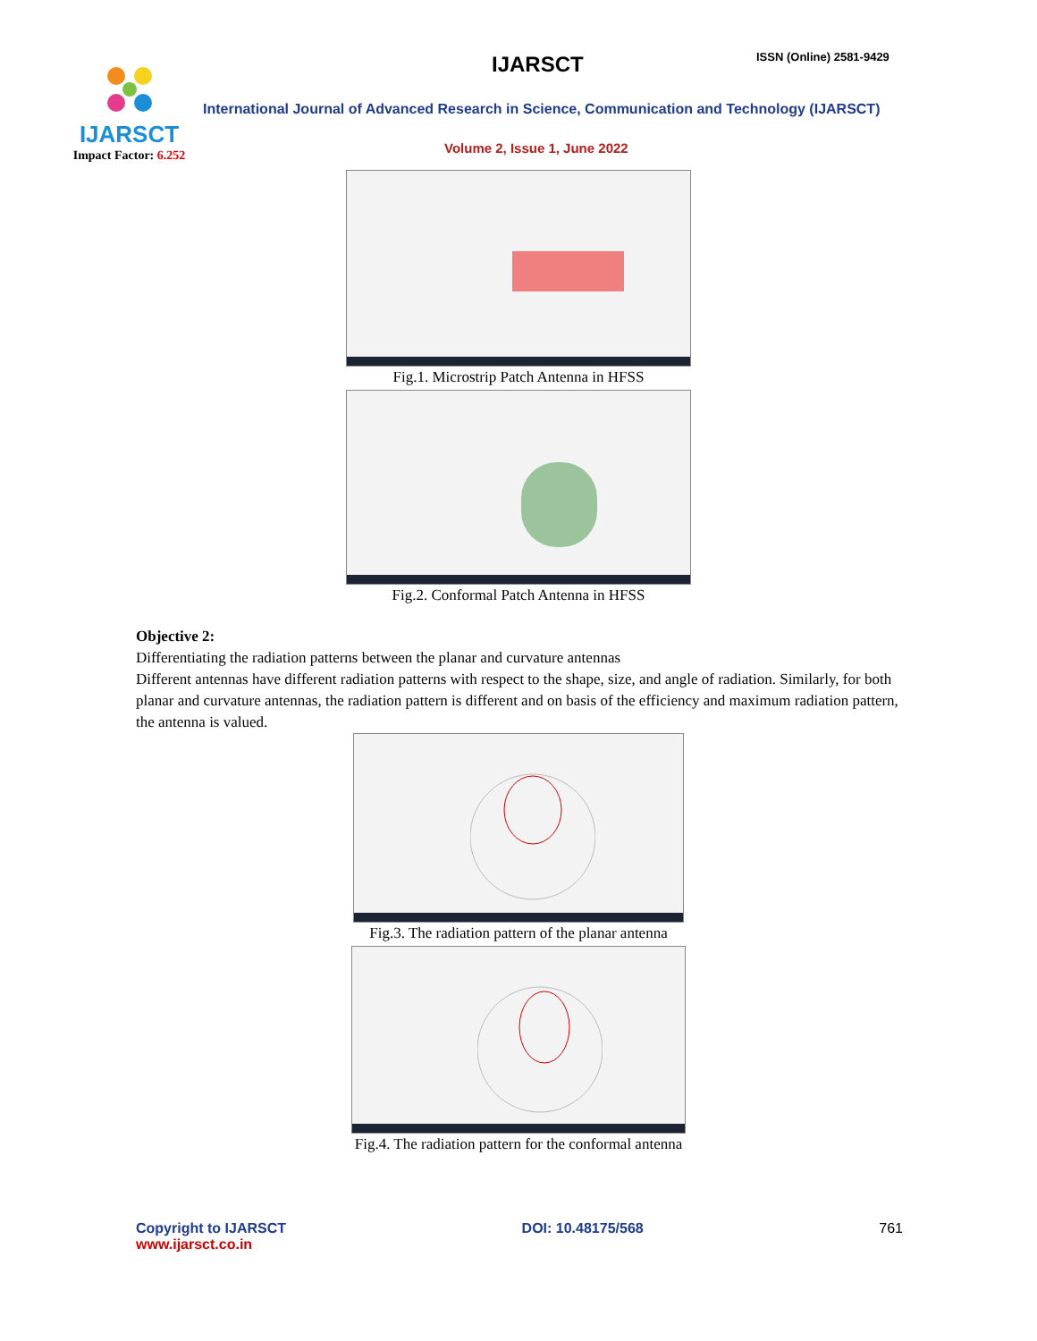IJARSCT
Impact Factor: 6.252
IJARSCT ISSN (Online) 2581-9429
International Journal of Advanced Research in Science, Communication and Technology (IJARSCT)
Volume 2, Issue 1, June 2022
Fig.1. Microstrip Patch Antenna in HFSS
Fig.2. Conformal Patch Antenna in HFSS
Objective 2:
Differentiating the radiation patterns between the planar and curvature antennas
Different antennas have different radiation patterns with respect to the shape, size, and angle of radiation. Similarly, for both planar and curvature antennas, the radiation pattern is different and on basis of the efficiency and maximum radiation pattern, the antenna is valued.
Fig.3. The radiation pattern of the planar antenna
Fig.4. The radiation pattern for the conformal antenna
Copyright to IJARSCT DOI: 10.48175/568 761
www.ijarsct.co.in